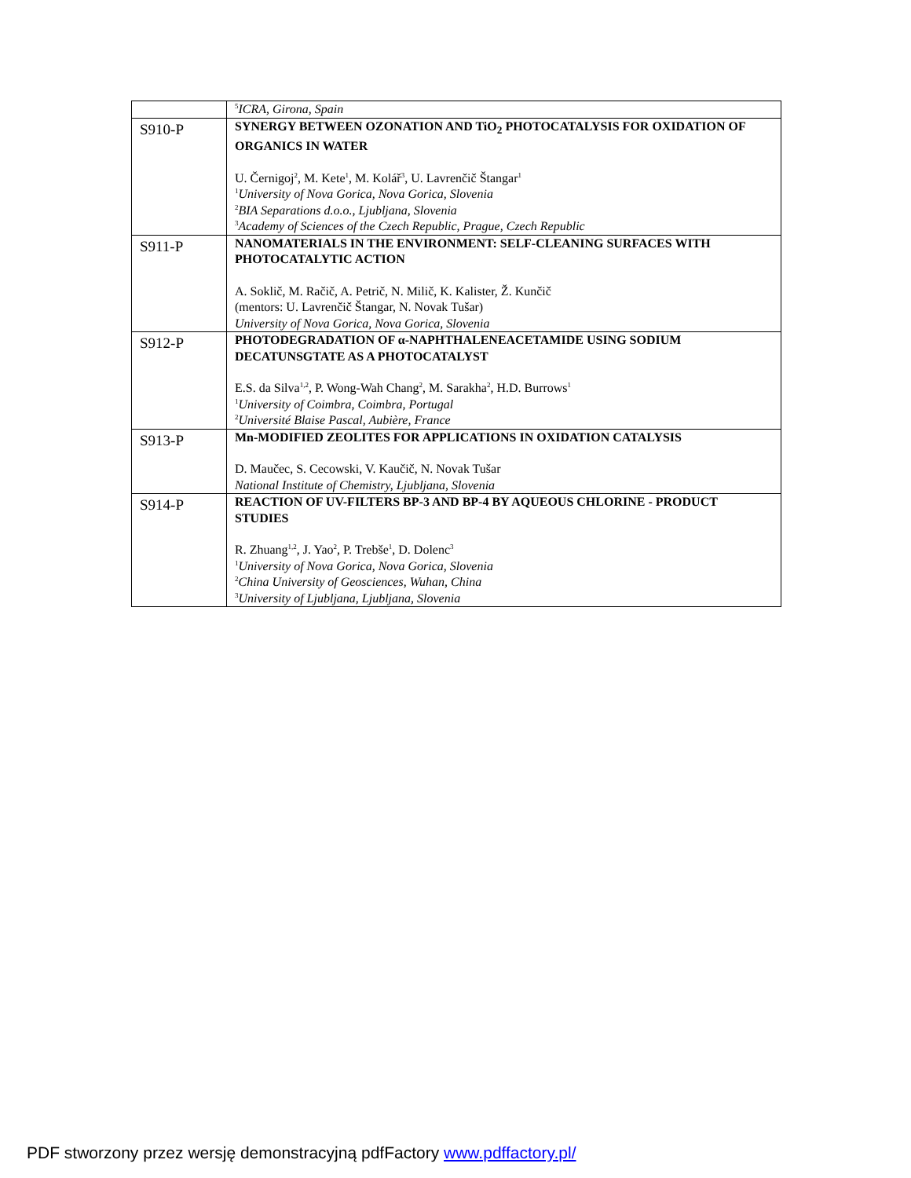| | <sup>5</sup> ICRA, Girona, Spain |
| S910-P | SYNERGY BETWEEN OZONATION AND TiO<sub>2</sub> PHOTOCATALYSIS FOR OXIDATION OF ORGANICS IN WATER U. Černigoj<sup>2</sup>, M. Kete<sup>1</sup>, M. Kolář<sup>3</sup>, U. Lavrenčič Štangar<sup>1</sup> <sup>1</sup> University of Nova Gorica, Nova Gorica, Slovenia <sup>2</sup> BIA Separations d.o.o., Ljubljana, Slovenia <sup>3</sup> Academy of Sciences of the Czech Republic, Prague, Czech Republic |
| S911-P | NANOMATERIALS IN THE ENVIRONMENT: SELF-CLEANING SURFACES WITH PHOTOCATALYTIC ACTION A. Soklič, M. Račič, A. Petrič, N. Milič, K. Kalister, Ž. Kunčič (mentors: U. Lavrenčič Štangar, N. Novak Tušar) University of Nova Gorica, Nova Gorica, Slovenia |
| S912-P | PHOTODEGRADATION OF α-NAPHTHALENEACETAMIDE USING SODIUM DECATUNSGTATE AS A PHOTOCATALYST E.S. da Silva<sup>1,2</sup>, P. Wong-Wah Chang<sup>2</sup>, M. Sarakha<sup>2</sup>, H.D. Burrows<sup>1</sup> <sup>1</sup> University of Coimbra, Coimbra, Portugal <sup>2</sup> Université Blaise Pascal, Aubière, France |
| S913-P | Mn-MODIFIED ZEOLITES FOR APPLICATIONS IN OXIDATION CATALYSIS D. Maučec, S. Cecowski, V. Kaučič, N. Novak Tušar National Institute of Chemistry, Ljubljana, Slovenia |
| S914-P | REACTION OF UV-FILTERS BP-3 AND BP-4 BY AQUEOUS CHLORINE - PRODUCT STUDIES R. Zhuang<sup>1,2</sup>, J. Yao<sup>2</sup>, P. Trebše<sup>1</sup>, D. Dolenc<sup>3</sup> <sup>1</sup> University of Nova Gorica, Nova Gorica, Slovenia <sup>2</sup> China University of Geosciences, Wuhan, China <sup>3</sup> University of Ljubljana, Ljubljana, Slovenia |
PDF stworzony przez wersję demonstracyjną pdfFactory www.pdffactory.pl/